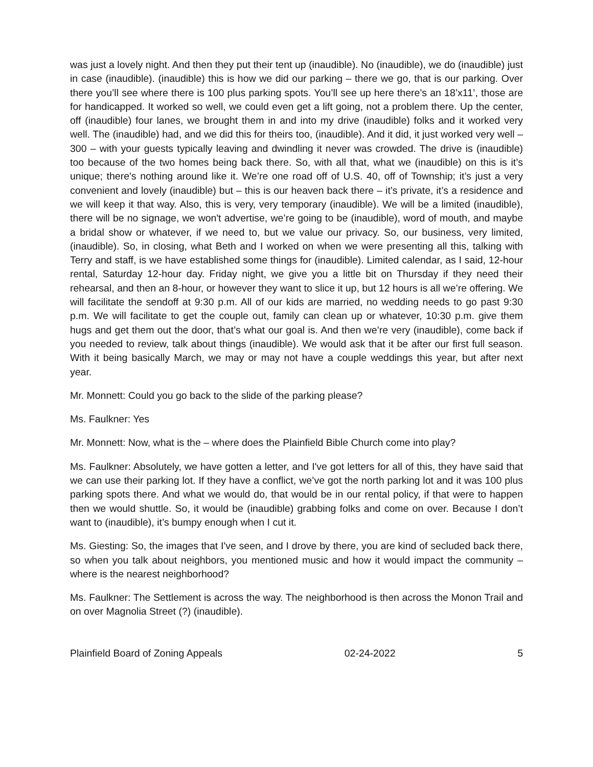was just a lovely night. And then they put their tent up (inaudible). No (inaudible), we do (inaudible) just in case (inaudible). (inaudible) this is how we did our parking – there we go, that is our parking. Over there you’ll see where there is 100 plus parking spots. You’ll see up here there’s an 18’x11’, those are for handicapped. It worked so well, we could even get a lift going, not a problem there. Up the center, off (inaudible) four lanes, we brought them in and into my drive (inaudible) folks and it worked very well. The (inaudible) had, and we did this for theirs too, (inaudible). And it did, it just worked very well – 300 – with your guests typically leaving and dwindling it never was crowded. The drive is (inaudible) too because of the two homes being back there. So, with all that, what we (inaudible) on this is it’s unique; there's nothing around like it. We’re one road off of U.S. 40, off of Township; it’s just a very convenient and lovely (inaudible) but – this is our heaven back there – it’s private, it’s a residence and we will keep it that way. Also, this is very, very temporary (inaudible). We will be a limited (inaudible), there will be no signage, we won't advertise, we’re going to be (inaudible), word of mouth, and maybe a bridal show or whatever, if we need to, but we value our privacy. So, our business, very limited, (inaudible). So, in closing, what Beth and I worked on when we were presenting all this, talking with Terry and staff, is we have established some things for (inaudible). Limited calendar, as I said, 12-hour rental, Saturday 12-hour day. Friday night, we give you a little bit on Thursday if they need their rehearsal, and then an 8-hour, or however they want to slice it up, but 12 hours is all we’re offering. We will facilitate the sendoff at 9:30 p.m. All of our kids are married, no wedding needs to go past 9:30 p.m. We will facilitate to get the couple out, family can clean up or whatever, 10:30 p.m. give them hugs and get them out the door, that’s what our goal is. And then we’re very (inaudible), come back if you needed to review, talk about things (inaudible). We would ask that it be after our first full season. With it being basically March, we may or may not have a couple weddings this year, but after next year.
Mr. Monnett: Could you go back to the slide of the parking please?
Ms. Faulkner: Yes
Mr. Monnett: Now, what is the – where does the Plainfield Bible Church come into play?
Ms. Faulkner: Absolutely, we have gotten a letter, and I've got letters for all of this, they have said that we can use their parking lot. If they have a conflict, we’ve got the north parking lot and it was 100 plus parking spots there. And what we would do, that would be in our rental policy, if that were to happen then we would shuttle. So, it would be (inaudible) grabbing folks and come on over. Because I don’t want to (inaudible), it’s bumpy enough when I cut it.
Ms. Giesting: So, the images that I've seen, and I drove by there, you are kind of secluded back there, so when you talk about neighbors, you mentioned music and how it would impact the community – where is the nearest neighborhood?
Ms. Faulkner: The Settlement is across the way. The neighborhood is then across the Monon Trail and on over Magnolia Street (?) (inaudible).
Plainfield Board of Zoning Appeals 02-24-2022 5